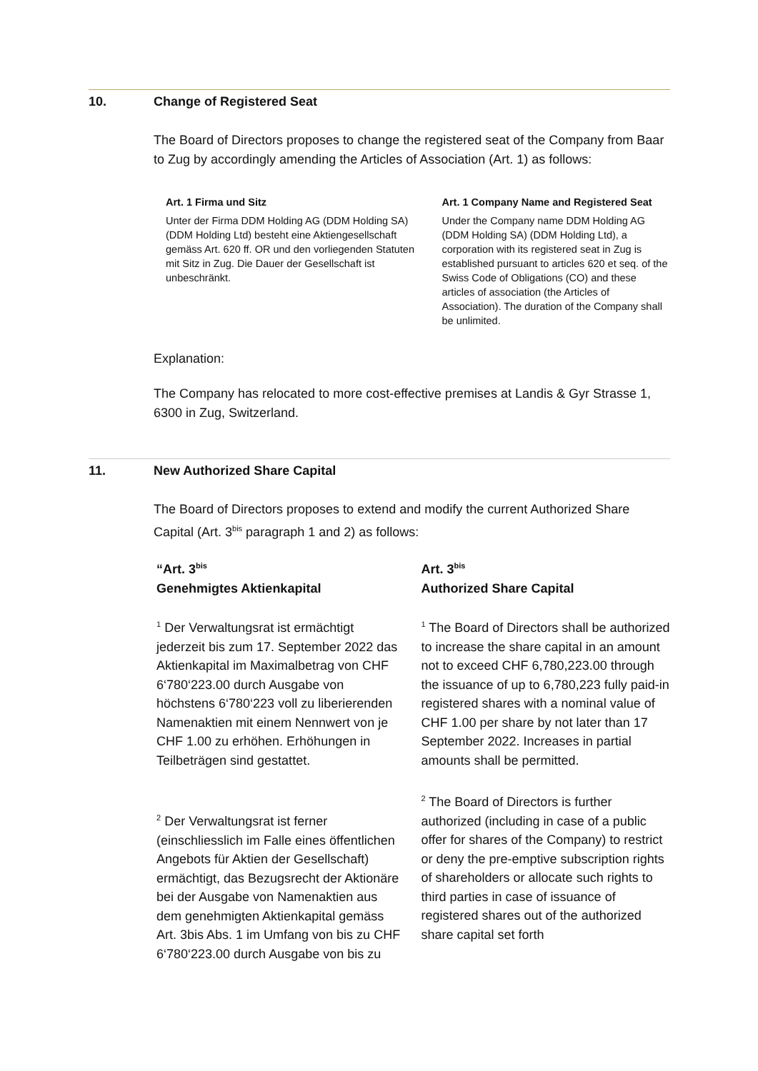10. Change of Registered Seat
The Board of Directors proposes to change the registered seat of the Company from Baar to Zug by accordingly amending the Articles of Association (Art. 1) as follows:
Art. 1 Firma und Sitz
Unter der Firma DDM Holding AG (DDM Holding SA) (DDM Holding Ltd) besteht eine Aktiengesellschaft gemäss Art. 620 ff. OR und den vorliegenden Statuten mit Sitz in Zug. Die Dauer der Gesellschaft ist unbeschränkt.
Art. 1 Company Name and Registered Seat
Under the Company name DDM Holding AG (DDM Holding SA) (DDM Holding Ltd), a corporation with its registered seat in Zug is established pursuant to articles 620 et seq. of the Swiss Code of Obligations (CO) and these articles of association (the Articles of Association). The duration of the Company shall be unlimited.
Explanation:
The Company has relocated to more cost-effective premises at Landis & Gyr Strasse 1, 6300 in Zug, Switzerland.
11. New Authorized Share Capital
The Board of Directors proposes to extend and modify the current Authorized Share Capital (Art. 3<sup>bis</sup> paragraph 1 and 2) as follows:
“Art. 3<sup>bis</sup>
Genehmigtes Aktienkapital
<sup>1</sup> Der Verwaltungsrat ist ermächtigt jederzeit bis zum 17. September 2022 das Aktienkapital im Maximalbetrag von CHF 6‘780‘223.00 durch Ausgabe von höchstens 6‘780‘223 voll zu liberierenden Namenaktien mit einem Nennwert von je CHF 1.00 zu erhöhen. Erhöhungen in Teilbeträgen sind gestattet.
<sup>2</sup> Der Verwaltungsrat ist ferner (einschliesslich im Falle eines öffentlichen Angebots für Aktien der Gesellschaft) ermächtigt, das Bezugsrecht der Aktionäre bei der Ausgabe von Namenaktien aus dem genehmigten Aktienkapital gemäss Art. 3bis Abs. 1 im Umfang von bis zu CHF 6‘780‘223.00 durch Ausgabe von bis zu
Art. 3<sup>bis</sup>
Authorized Share Capital
<sup>1</sup> The Board of Directors shall be authorized to increase the share capital in an amount not to exceed CHF 6,780,223.00 through the issuance of up to 6,780,223 fully paid-in registered shares with a nominal value of CHF 1.00 per share by not later than 17 September 2022. Increases in partial amounts shall be permitted.
<sup>2</sup> The Board of Directors is further authorized (including in case of a public offer for shares of the Company) to restrict or deny the pre-emptive subscription rights of shareholders or allocate such rights to third parties in case of issuance of registered shares out of the authorized share capital set forth